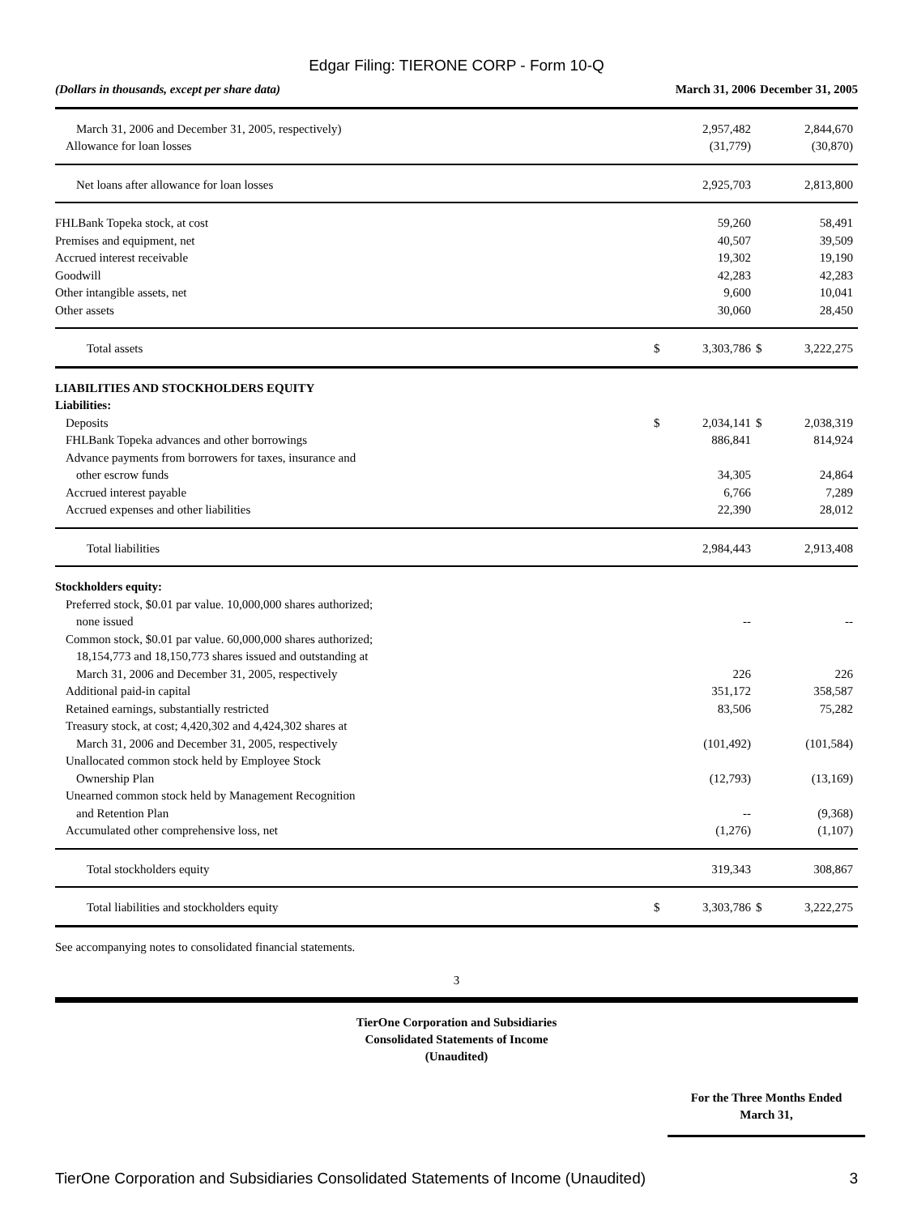Edgar Filing: TIERONE CORP - Form 10-Q
| (Dollars in thousands, except per share data) | March 31, 2006 | | December 31, 2005 | |
| --- | --- | --- | --- | --- |
| March 31, 2006 and December 31, 2005, respectively) | | 2,957,482 | | 2,844,670 |
| Allowance for loan losses | | (31,779) | | (30,870) |
| Net loans after allowance for loan losses | | 2,925,703 | | 2,813,800 |
| FHLBank Topeka stock, at cost | | 59,260 | | 58,491 |
| Premises and equipment, net | | 40,507 | | 39,509 |
| Accrued interest receivable | | 19,302 | | 19,190 |
| Goodwill | | 42,283 | | 42,283 |
| Other intangible assets, net | | 9,600 | | 10,041 |
| Other assets | | 30,060 | | 28,450 |
| Total assets | $ | 3,303,786 | $ | 3,222,275 |
| LIABILITIES AND STOCKHOLDERS EQUITY | | | | |
| Liabilities: | | | | |
| Deposits | $ | 2,034,141 | $ | 2,038,319 |
| FHLBank Topeka advances and other borrowings | | 886,841 | | 814,924 |
| Advance payments from borrowers for taxes, insurance and | | | | |
| other escrow funds | | 34,305 | | 24,864 |
| Accrued interest payable | | 6,766 | | 7,289 |
| Accrued expenses and other liabilities | | 22,390 | | 28,012 |
| Total liabilities | | 2,984,443 | | 2,913,408 |
| Stockholders equity: | | | | |
| Preferred stock, $0.01 par value. 10,000,000 shares authorized; | | | | |
| none issued | | -- | | -- |
| Common stock, $0.01 par value. 60,000,000 shares authorized; | | | | |
| 18,154,773 and 18,150,773 shares issued and outstanding at | | | | |
| March 31, 2006 and December 31, 2005, respectively | | 226 | | 226 |
| Additional paid-in capital | | 351,172 | | 358,587 |
| Retained earnings, substantially restricted | | 83,506 | | 75,282 |
| Treasury stock, at cost; 4,420,302 and 4,424,302 shares at | | | | |
| March 31, 2006 and December 31, 2005, respectively | | (101,492) | | (101,584) |
| Unallocated common stock held by Employee Stock | | | | |
| Ownership Plan | | (12,793) | | (13,169) |
| Unearned common stock held by Management Recognition | | | | |
| and Retention Plan | | -- | | (9,368) |
| Accumulated other comprehensive loss, net | | (1,276) | | (1,107) |
| Total stockholders equity | | 319,343 | | 308,867 |
| Total liabilities and stockholders equity | $ | 3,303,786 | $ | 3,222,275 |
See accompanying notes to consolidated financial statements.
3
TierOne Corporation and Subsidiaries
Consolidated Statements of Income
(Unaudited)
For the Three Months Ended
March 31,
TierOne Corporation and Subsidiaries Consolidated Statements of Income (Unaudited) 3